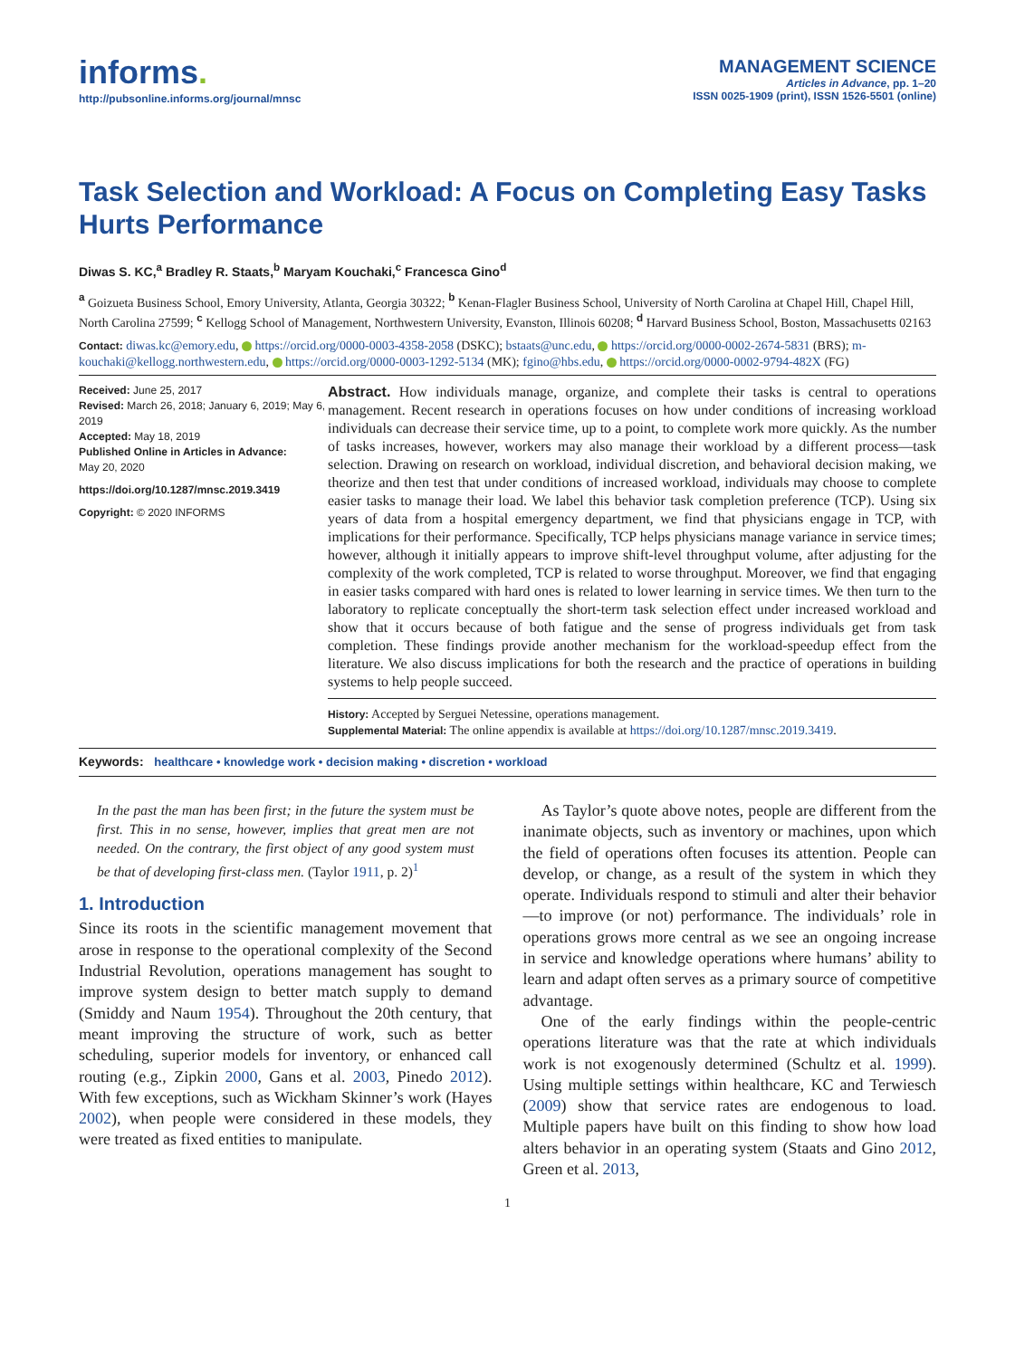informs.
http://pubsonline.informs.org/journal/mnsc
MANAGEMENT SCIENCE
Articles in Advance, pp. 1–20
ISSN 0025-1909 (print), ISSN 1526-5501 (online)
Task Selection and Workload: A Focus on Completing Easy Tasks Hurts Performance
Diwas S. KC,<sup>a</sup> Bradley R. Staats,<sup>b</sup> Maryam Kouchaki,<sup>c</sup> Francesca Gino<sup>d</sup>
<sup>a</sup> Goizueta Business School, Emory University, Atlanta, Georgia 30322; <sup>b</sup> Kenan-Flagler Business School, University of North Carolina at Chapel Hill, Chapel Hill, North Carolina 27599; <sup>c</sup> Kellogg School of Management, Northwestern University, Evanston, Illinois 60208; <sup>d</sup> Harvard Business School, Boston, Massachusetts 02163
Contact: diwas.kc@emory.edu, https://orcid.org/0000-0003-4358-2058 (DSKC); bstaats@unc.edu, https://orcid.org/0000-0002-2674-5831 (BRS); m-kouchaki@kellogg.northwestern.edu, https://orcid.org/0000-0003-1292-5134 (MK); fgino@hbs.edu, https://orcid.org/0000-0002-9794-482X (FG)
Received: June 25, 2017
Revised: March 26, 2018; January 6, 2019; May 6, 2019
Accepted: May 18, 2019
Published Online in Articles in Advance:
May 20, 2020
https://doi.org/10.1287/mnsc.2019.3419
Copyright: © 2020 INFORMS
Abstract. How individuals manage, organize, and complete their tasks is central to operations management. Recent research in operations focuses on how under conditions of increasing workload individuals can decrease their service time, up to a point, to complete work more quickly. As the number of tasks increases, however, workers may also manage their workload by a different process—task selection. Drawing on research on workload, individual discretion, and behavioral decision making, we theorize and then test that under conditions of increased workload, individuals may choose to complete easier tasks to manage their load. We label this behavior task completion preference (TCP). Using six years of data from a hospital emergency department, we find that physicians engage in TCP, with implications for their performance. Specifically, TCP helps physicians manage variance in service times; however, although it initially appears to improve shift-level throughput volume, after adjusting for the complexity of the work completed, TCP is related to worse throughput. Moreover, we find that engaging in easier tasks compared with hard ones is related to lower learning in service times. We then turn to the laboratory to replicate conceptually the short-term task selection effect under increased workload and show that it occurs because of both fatigue and the sense of progress individuals get from task completion. These findings provide another mechanism for the workload-speedup effect from the literature. We also discuss implications for both the research and the practice of operations in building systems to help people succeed.
History: Accepted by Serguei Netessine, operations management.
Supplemental Material: The online appendix is available at https://doi.org/10.1287/mnsc.2019.3419.
Keywords: healthcare • knowledge work • decision making • discretion • workload
In the past the man has been first; in the future the system must be first. This in no sense, however, implies that great men are not needed. On the contrary, the first object of any good system must be that of developing first-class men. (Taylor 1911, p. 2)<sup>1</sup>
1. Introduction
Since its roots in the scientific management movement that arose in response to the operational complexity of the Second Industrial Revolution, operations management has sought to improve system design to better match supply to demand (Smiddy and Naum 1954). Throughout the 20th century, that meant improving the structure of work, such as better scheduling, superior models for inventory, or enhanced call routing (e.g., Zipkin 2000, Gans et al. 2003, Pinedo 2012). With few exceptions, such as Wickham Skinner’s work (Hayes 2002), when people were considered in these models, they were treated as fixed entities to manipulate.
As Taylor’s quote above notes, people are different from the inanimate objects, such as inventory or machines, upon which the field of operations often focuses its attention. People can develop, or change, as a result of the system in which they operate. Individuals respond to stimuli and alter their behavior—to improve (or not) performance. The individuals’ role in operations grows more central as we see an ongoing increase in service and knowledge operations where humans’ ability to learn and adapt often serves as a primary source of competitive advantage.
One of the early findings within the people-centric operations literature was that the rate at which individuals work is not exogenously determined (Schultz et al. 1999). Using multiple settings within healthcare, KC and Terwiesch (2009) show that service rates are endogenous to load. Multiple papers have built on this finding to show how load alters behavior in an operating system (Staats and Gino 2012, Green et al. 2013,
1